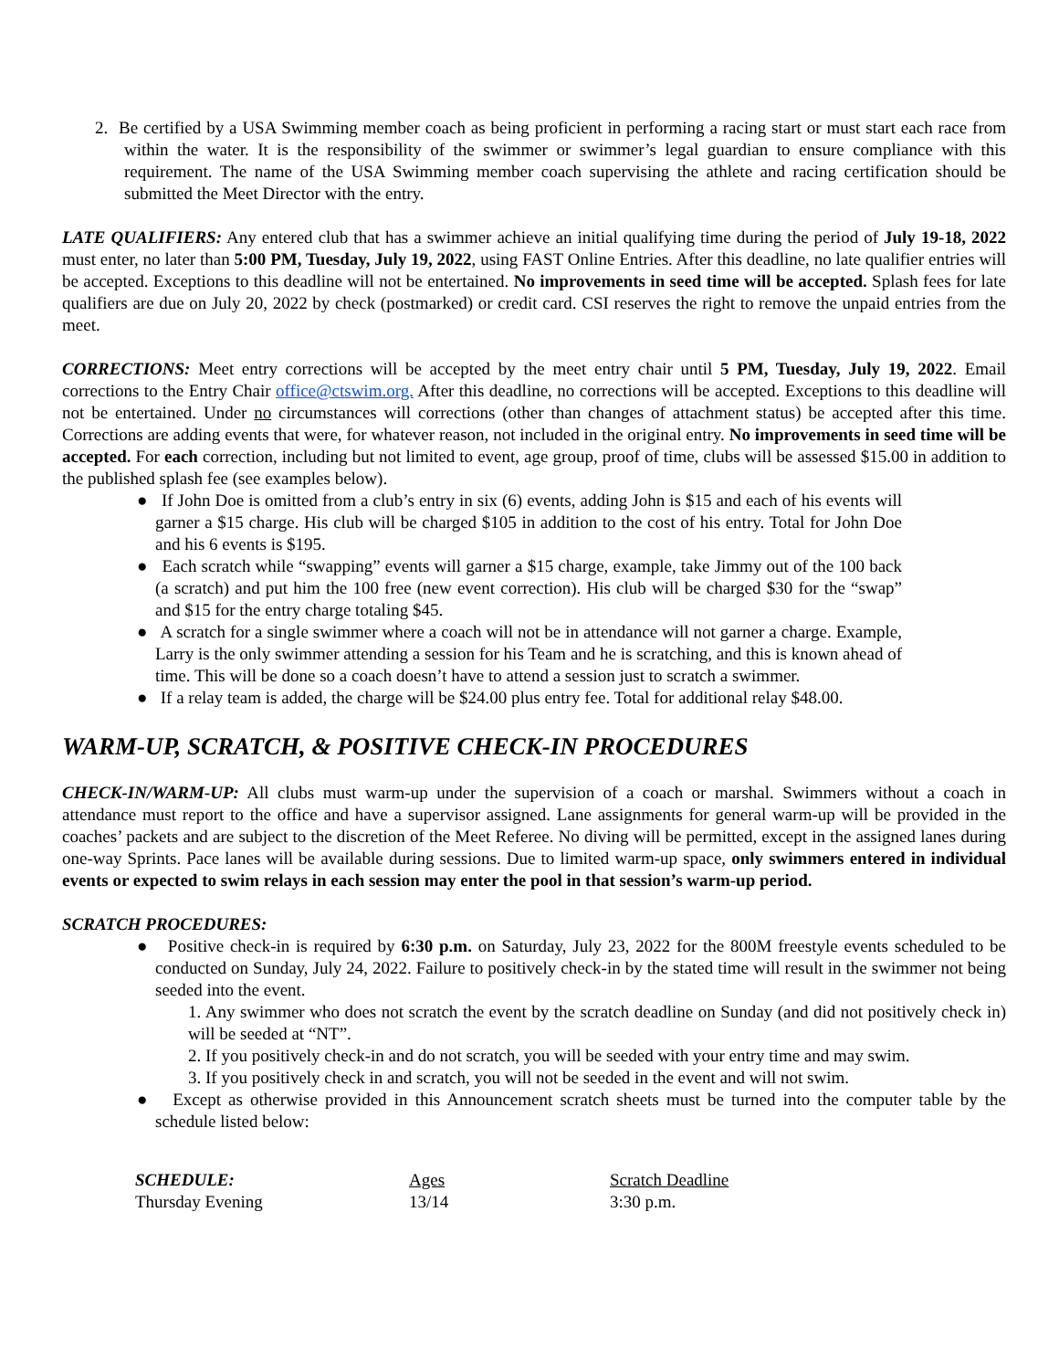2. Be certified by a USA Swimming member coach as being proficient in performing a racing start or must start each race from within the water. It is the responsibility of the swimmer or swimmer’s legal guardian to ensure compliance with this requirement. The name of the USA Swimming member coach supervising the athlete and racing certification should be submitted the Meet Director with the entry.
LATE QUALIFIERS: Any entered club that has a swimmer achieve an initial qualifying time during the period of July 19-18, 2022 must enter, no later than 5:00 PM, Tuesday, July 19, 2022, using FAST Online Entries. After this deadline, no late qualifier entries will be accepted. Exceptions to this deadline will not be entertained. No improvements in seed time will be accepted. Splash fees for late qualifiers are due on July 20, 2022 by check (postmarked) or credit card. CSI reserves the right to remove the unpaid entries from the meet.
CORRECTIONS: Meet entry corrections will be accepted by the meet entry chair until 5 PM, Tuesday, July 19, 2022. Email corrections to the Entry Chair office@ctswim.org. After this deadline, no corrections will be accepted. Exceptions to this deadline will not be entertained. Under no circumstances will corrections (other than changes of attachment status) be accepted after this time. Corrections are adding events that were, for whatever reason, not included in the original entry. No improvements in seed time will be accepted. For each correction, including but not limited to event, age group, proof of time, clubs will be assessed $15.00 in addition to the published splash fee (see examples below).
● If John Doe is omitted from a club’s entry in six (6) events, adding John is $15 and each of his events will garner a $15 charge. His club will be charged $105 in addition to the cost of his entry. Total for John Doe and his 6 events is $195.
● Each scratch while “swapping” events will garner a $15 charge, example, take Jimmy out of the 100 back (a scratch) and put him the 100 free (new event correction). His club will be charged $30 for the “swap” and $15 for the entry charge totaling $45.
● A scratch for a single swimmer where a coach will not be in attendance will not garner a charge. Example, Larry is the only swimmer attending a session for his Team and he is scratching, and this is known ahead of time. This will be done so a coach doesn’t have to attend a session just to scratch a swimmer.
● If a relay team is added, the charge will be $24.00 plus entry fee. Total for additional relay $48.00.
WARM-UP, SCRATCH, & POSITIVE CHECK-IN PROCEDURES
CHECK-IN/WARM-UP: All clubs must warm-up under the supervision of a coach or marshal. Swimmers without a coach in attendance must report to the office and have a supervisor assigned. Lane assignments for general warm-up will be provided in the coaches’ packets and are subject to the discretion of the Meet Referee. No diving will be permitted, except in the assigned lanes during one-way Sprints. Pace lanes will be available during sessions. Due to limited warm-up space, only swimmers entered in individual events or expected to swim relays in each session may enter the pool in that session’s warm-up period.
SCRATCH PROCEDURES:
● Positive check-in is required by 6:30 p.m. on Saturday, July 23, 2022 for the 800M freestyle events scheduled to be conducted on Sunday, July 24, 2022. Failure to positively check-in by the stated time will result in the swimmer not being seeded into the event.
1. Any swimmer who does not scratch the event by the scratch deadline on Sunday (and did not positively check in) will be seeded at “NT”.
2. If you positively check-in and do not scratch, you will be seeded with your entry time and may swim.
3. If you positively check in and scratch, you will not be seeded in the event and will not swim.
● Except as otherwise provided in this Announcement scratch sheets must be turned into the computer table by the schedule listed below:
| SCHEDULE: | Ages | Scratch Deadline |
| Thursday Evening | 13/14 | 3:30 p.m. |